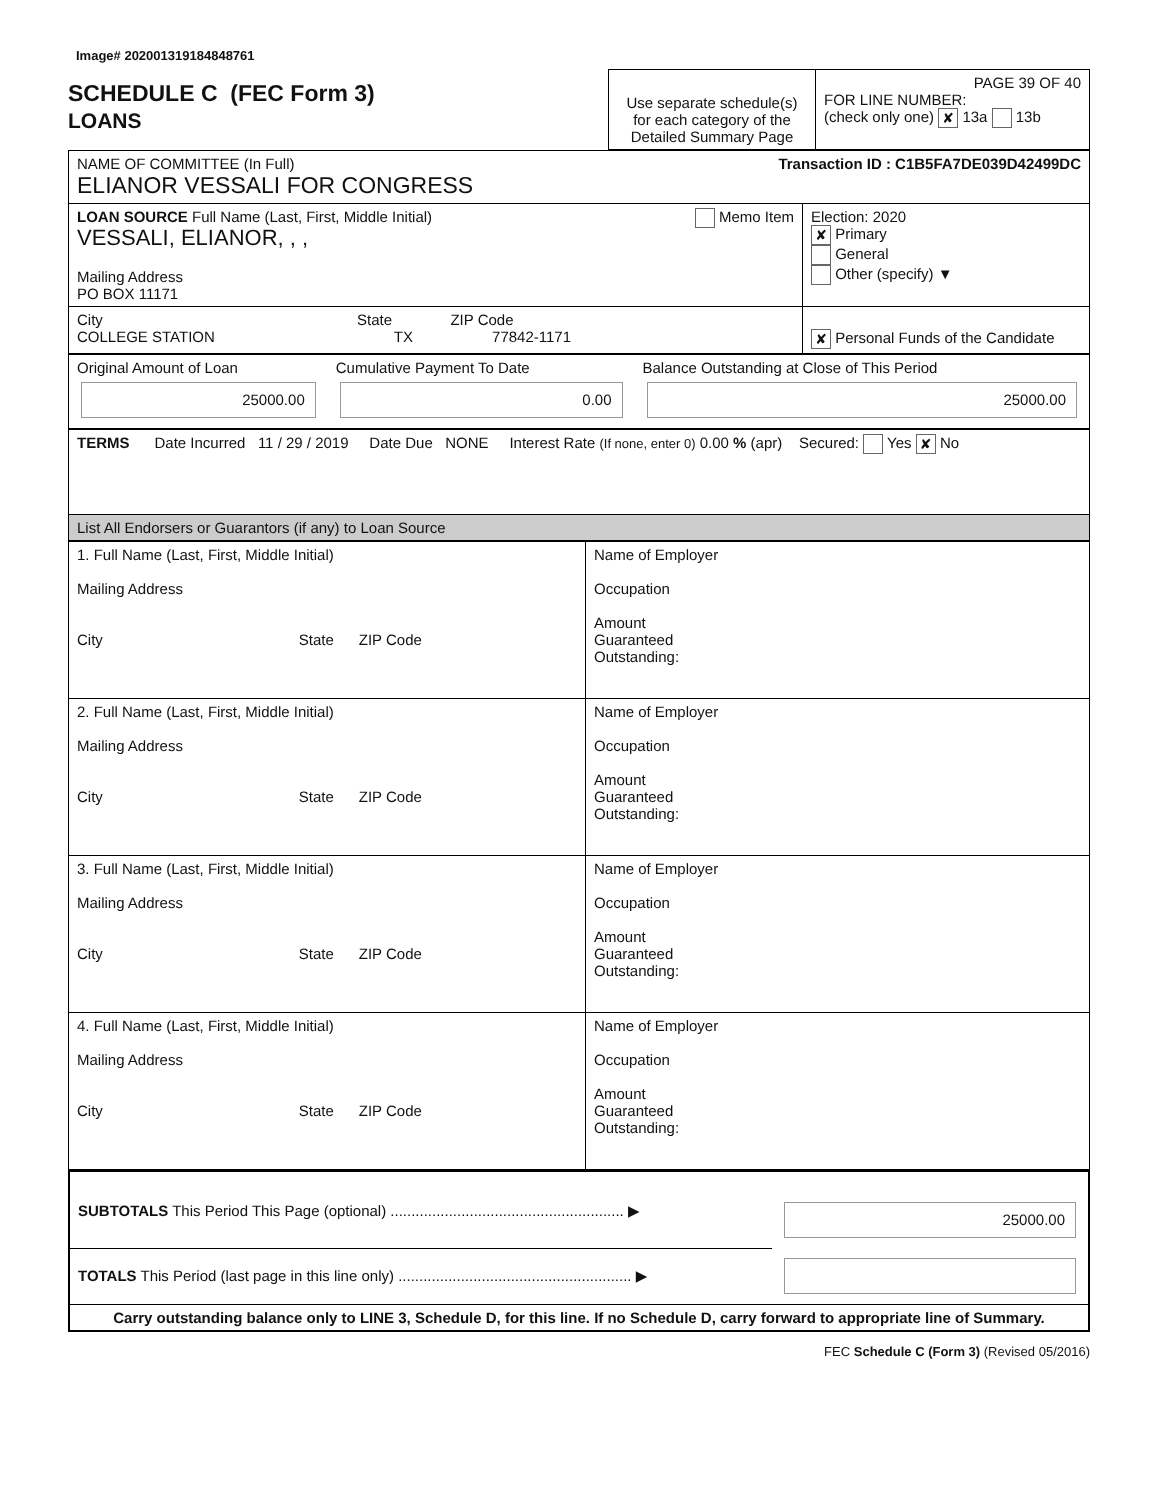Image# 202001319184848761
| SCHEDULE C (FEC Form 3) LOANS | Use separate schedule(s) for each category of the Detailed Summary Page | PAGE 39 OF 40 FOR LINE NUMBER: (check only one) ✘ 13a 13b |
| NAME OF COMMITTEE (In Full) Transaction ID : C1B5FA7DE039D42499DC ELIANOR VESSALI FOR CONGRESS | |
| LOAN SOURCE Full Name (Last, First, Middle Initial) Memo Item VESSALI, ELIANOR, , , Mailing Address PO BOX 11171 | Election: 2020 ✘ Primary General Other (specify) ▼ |
| City State ZIP Code COLLEGE STATION TX 77842-1171 | ✘ Personal Funds of the Candidate |
| Original Amount of Loan 25000.00 | Cumulative Payment To Date 0.00 | Balance Outstanding at Close of This Period 25000.00 |
| TERMS Date Incurred 11 / 29 / 2019 Date Due NONE Interest Rate (If none, enter 0) 0.00 % (apr) Secured: Yes ✘ No |
| List All Endorsers or Guarantors (if any) to Loan Source |
| 1. Full Name (Last, First, Middle Initial) Mailing Address City State ZIP Code | Name of Employer Occupation Amount Guaranteed Outstanding: |
| 2. Full Name (Last, First, Middle Initial) Mailing Address City State ZIP Code | Name of Employer Occupation Amount Guaranteed Outstanding: |
| 3. Full Name (Last, First, Middle Initial) Mailing Address City State ZIP Code | Name of Employer Occupation Amount Guaranteed Outstanding: |
| 4. Full Name (Last, First, Middle Initial) Mailing Address City State ZIP Code | Name of Employer Occupation Amount Guaranteed Outstanding: |
| SUBTOTALS This Period This Page (optional) ........................................................ ▶ | 25000.00 |
| TOTALS This Period (last page in this line only) ........................................................ ▶ | |
| Carry outstanding balance only to LINE 3, Schedule D, for this line. If no Schedule D, carry forward to appropriate line of Summary. | |
FEC Schedule C (Form 3) (Revised 05/2016)